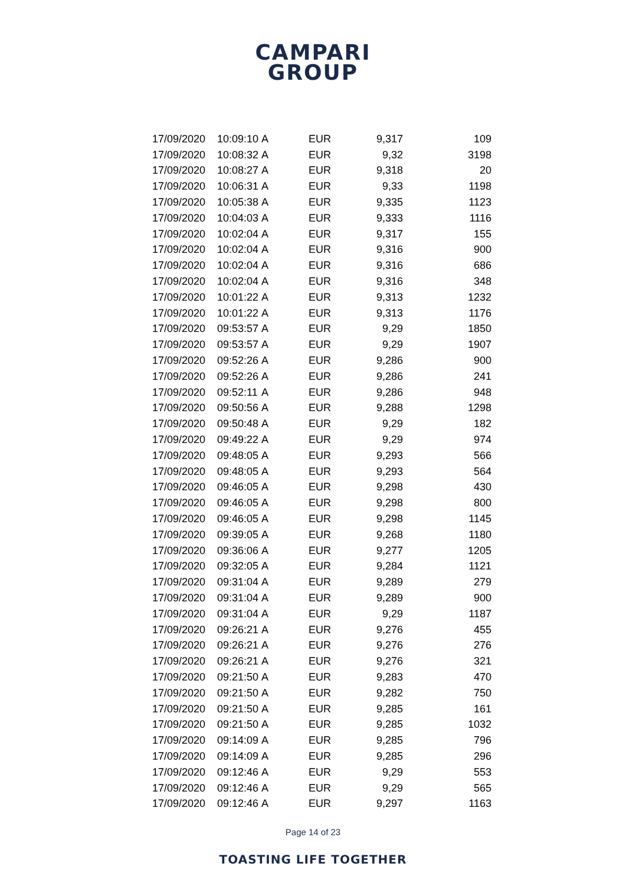CAMPARI
GROUP
| 17/09/2020 | 10:09:10 | A | EUR | 9,317 | 109 |
| 17/09/2020 | 10:08:32 | A | EUR | 9,32 | 3198 |
| 17/09/2020 | 10:08:27 | A | EUR | 9,318 | 20 |
| 17/09/2020 | 10:06:31 | A | EUR | 9,33 | 1198 |
| 17/09/2020 | 10:05:38 | A | EUR | 9,335 | 1123 |
| 17/09/2020 | 10:04:03 | A | EUR | 9,333 | 1116 |
| 17/09/2020 | 10:02:04 | A | EUR | 9,317 | 155 |
| 17/09/2020 | 10:02:04 | A | EUR | 9,316 | 900 |
| 17/09/2020 | 10:02:04 | A | EUR | 9,316 | 686 |
| 17/09/2020 | 10:02:04 | A | EUR | 9,316 | 348 |
| 17/09/2020 | 10:01:22 | A | EUR | 9,313 | 1232 |
| 17/09/2020 | 10:01:22 | A | EUR | 9,313 | 1176 |
| 17/09/2020 | 09:53:57 | A | EUR | 9,29 | 1850 |
| 17/09/2020 | 09:53:57 | A | EUR | 9,29 | 1907 |
| 17/09/2020 | 09:52:26 | A | EUR | 9,286 | 900 |
| 17/09/2020 | 09:52:26 | A | EUR | 9,286 | 241 |
| 17/09/2020 | 09:52:11 | A | EUR | 9,286 | 948 |
| 17/09/2020 | 09:50:56 | A | EUR | 9,288 | 1298 |
| 17/09/2020 | 09:50:48 | A | EUR | 9,29 | 182 |
| 17/09/2020 | 09:49:22 | A | EUR | 9,29 | 974 |
| 17/09/2020 | 09:48:05 | A | EUR | 9,293 | 566 |
| 17/09/2020 | 09:48:05 | A | EUR | 9,293 | 564 |
| 17/09/2020 | 09:46:05 | A | EUR | 9,298 | 430 |
| 17/09/2020 | 09:46:05 | A | EUR | 9,298 | 800 |
| 17/09/2020 | 09:46:05 | A | EUR | 9,298 | 1145 |
| 17/09/2020 | 09:39:05 | A | EUR | 9,268 | 1180 |
| 17/09/2020 | 09:36:06 | A | EUR | 9,277 | 1205 |
| 17/09/2020 | 09:32:05 | A | EUR | 9,284 | 1121 |
| 17/09/2020 | 09:31:04 | A | EUR | 9,289 | 279 |
| 17/09/2020 | 09:31:04 | A | EUR | 9,289 | 900 |
| 17/09/2020 | 09:31:04 | A | EUR | 9,29 | 1187 |
| 17/09/2020 | 09:26:21 | A | EUR | 9,276 | 455 |
| 17/09/2020 | 09:26:21 | A | EUR | 9,276 | 276 |
| 17/09/2020 | 09:26:21 | A | EUR | 9,276 | 321 |
| 17/09/2020 | 09:21:50 | A | EUR | 9,283 | 470 |
| 17/09/2020 | 09:21:50 | A | EUR | 9,282 | 750 |
| 17/09/2020 | 09:21:50 | A | EUR | 9,285 | 161 |
| 17/09/2020 | 09:21:50 | A | EUR | 9,285 | 1032 |
| 17/09/2020 | 09:14:09 | A | EUR | 9,285 | 796 |
| 17/09/2020 | 09:14:09 | A | EUR | 9,285 | 296 |
| 17/09/2020 | 09:12:46 | A | EUR | 9,29 | 553 |
| 17/09/2020 | 09:12:46 | A | EUR | 9,29 | 565 |
| 17/09/2020 | 09:12:46 | A | EUR | 9,297 | 1163 |
Page 14 of 23
TOASTING LIFE TOGETHER